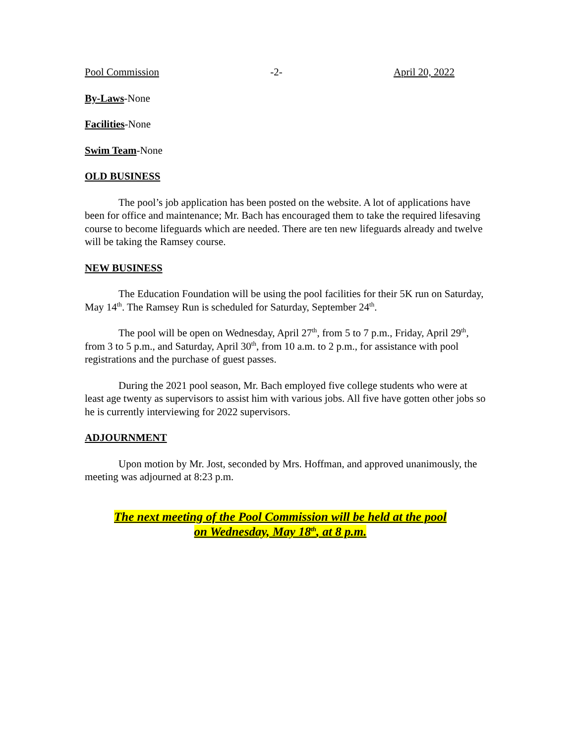Pool Commission -2- April 20, 2022
By-Laws-None
Facilities-None
Swim Team-None
OLD BUSINESS
The pool’s job application has been posted on the website. A lot of applications have been for office and maintenance; Mr. Bach has encouraged them to take the required lifesaving course to become lifeguards which are needed. There are ten new lifeguards already and twelve will be taking the Ramsey course.
NEW BUSINESS
The Education Foundation will be using the pool facilities for their 5K run on Saturday, May 14<sup>th</sup>. The Ramsey Run is scheduled for Saturday, September 24<sup>th</sup>.
The pool will be open on Wednesday, April 27<sup>th</sup>, from 5 to 7 p.m., Friday, April 29<sup>th</sup>, from 3 to 5 p.m., and Saturday, April 30<sup>th</sup>, from 10 a.m. to 2 p.m., for assistance with pool registrations and the purchase of guest passes.
During the 2021 pool season, Mr. Bach employed five college students who were at least age twenty as supervisors to assist him with various jobs. All five have gotten other jobs so he is currently interviewing for 2022 supervisors.
ADJOURNMENT
Upon motion by Mr. Jost, seconded by Mrs. Hoffman, and approved unanimously, the meeting was adjourned at 8:23 p.m.
The next meeting of the Pool Commission will be held at the pool
on Wednesday, May 18<sup>th</sup>, at 8 p.m.